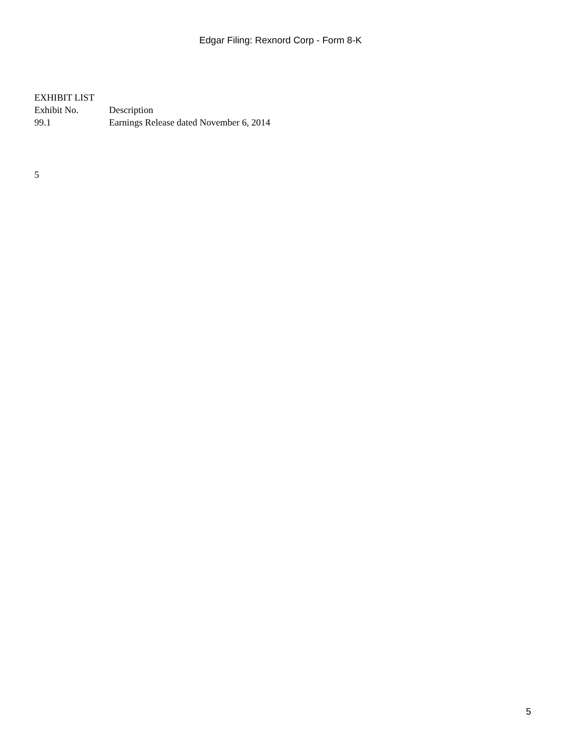Edgar Filing: Rexnord Corp - Form 8-K
EXHIBIT LIST
| Exhibit No. | Description |
| 99.1 | Earnings Release dated November 6, 2014 |
5
5